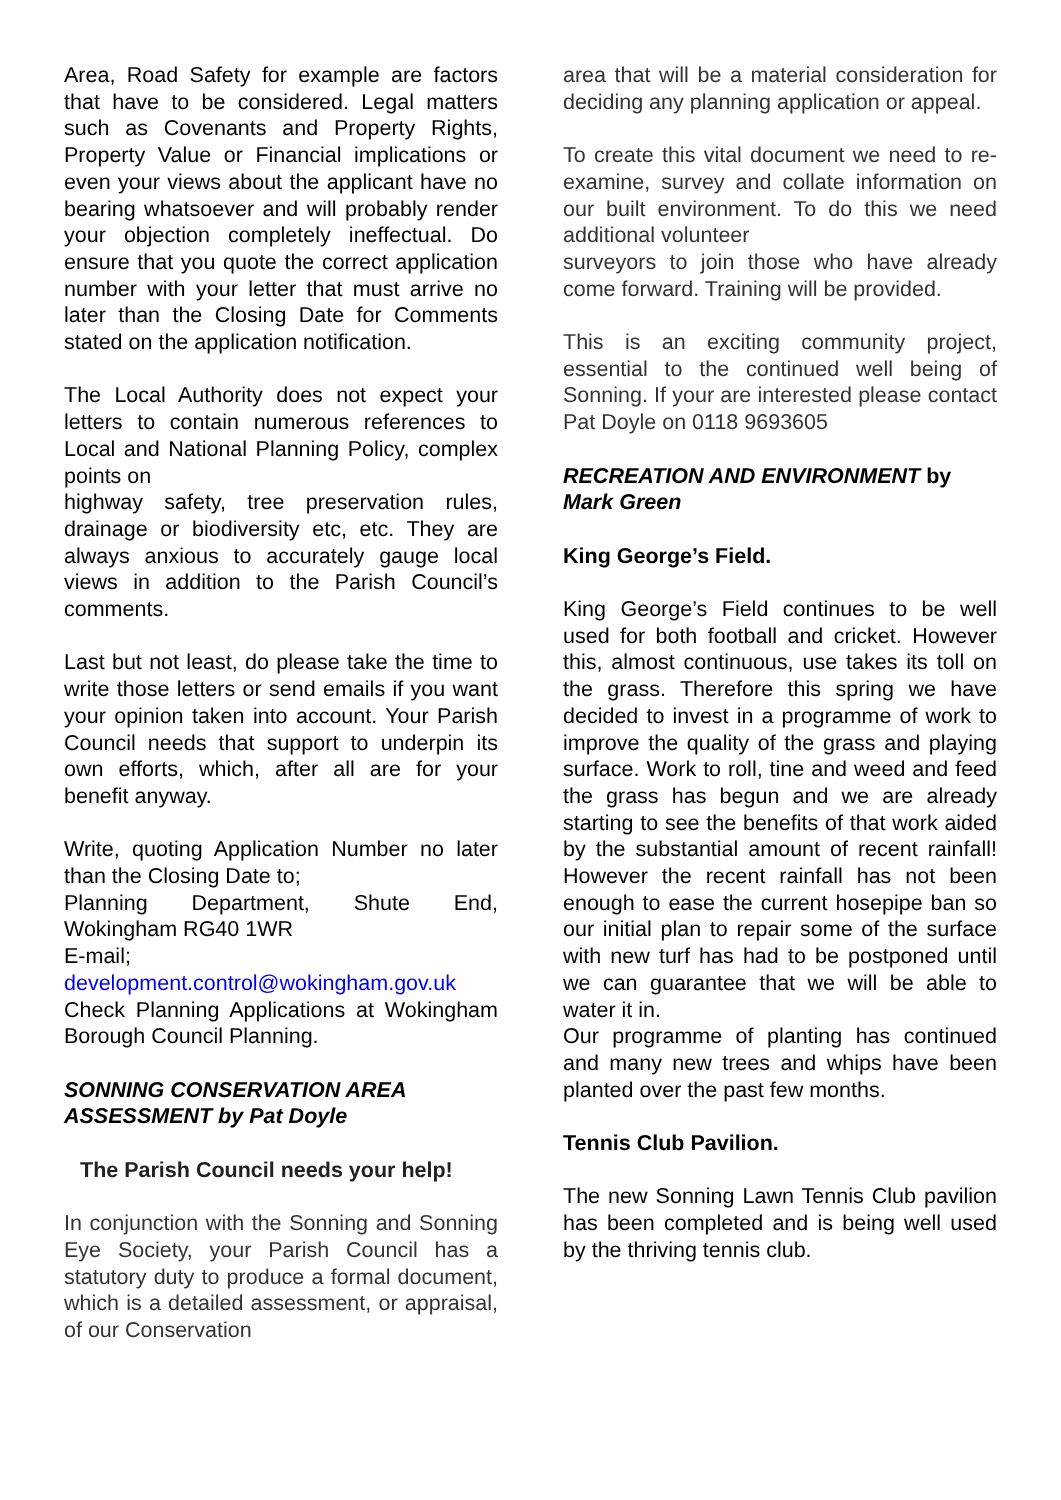Area, Road Safety for example are factors that have to be considered. Legal matters such as Covenants and Property Rights, Property Value or Financial implications or even your views about the applicant have no bearing whatsoever and will probably render your objection completely ineffectual. Do ensure that you quote the correct application number with your letter that must arrive no later than the Closing Date for Comments stated on the application notification.
The Local Authority does not expect your letters to contain numerous references to Local and National Planning Policy, complex points on
highway safety, tree preservation rules, drainage or biodiversity etc, etc. They are always anxious to accurately gauge local views in addition to the Parish Council’s comments.
Last but not least, do please take the time to write those letters or send emails if you want your opinion taken into account. Your Parish Council needs that support to underpin its own efforts, which, after all are for your benefit anyway.
Write, quoting Application Number no later than the Closing Date to;
Planning Department, Shute End, Wokingham RG40 1WR
E-mail;
development.control@wokingham.gov.uk
Check Planning Applications at Wokingham Borough Council Planning.
SONNING CONSERVATION AREA ASSESSMENT by Pat Doyle
The Parish Council needs your help!
In conjunction with the Sonning and Sonning Eye Society, your Parish Council has a statutory duty to produce a formal document, which is a detailed assessment, or appraisal, of our Conservation
area that will be a material consideration for deciding any planning application or appeal.
To create this vital document we need to re-examine, survey and collate information on our built environment. To do this we need additional volunteer
surveyors to join those who have already come forward. Training will be provided.
This is an exciting community project, essential to the continued well being of Sonning. If your are interested please contact Pat Doyle on 0118 9693605
RECREATION AND ENVIRONMENT by Mark Green
King George’s Field.
King George’s Field continues to be well used for both football and cricket. However this, almost continuous, use takes its toll on the grass. Therefore this spring we have decided to invest in a programme of work to improve the quality of the grass and playing surface. Work to roll, tine and weed and feed the grass has begun and we are already starting to see the benefits of that work aided by the substantial amount of recent rainfall! However the recent rainfall has not been enough to ease the current hosepipe ban so our initial plan to repair some of the surface with new turf has had to be postponed until we can guarantee that we will be able to water it in.
Our programme of planting has continued and many new trees and whips have been planted over the past few months.
Tennis Club Pavilion.
The new Sonning Lawn Tennis Club pavilion has been completed and is being well used by the thriving tennis club.